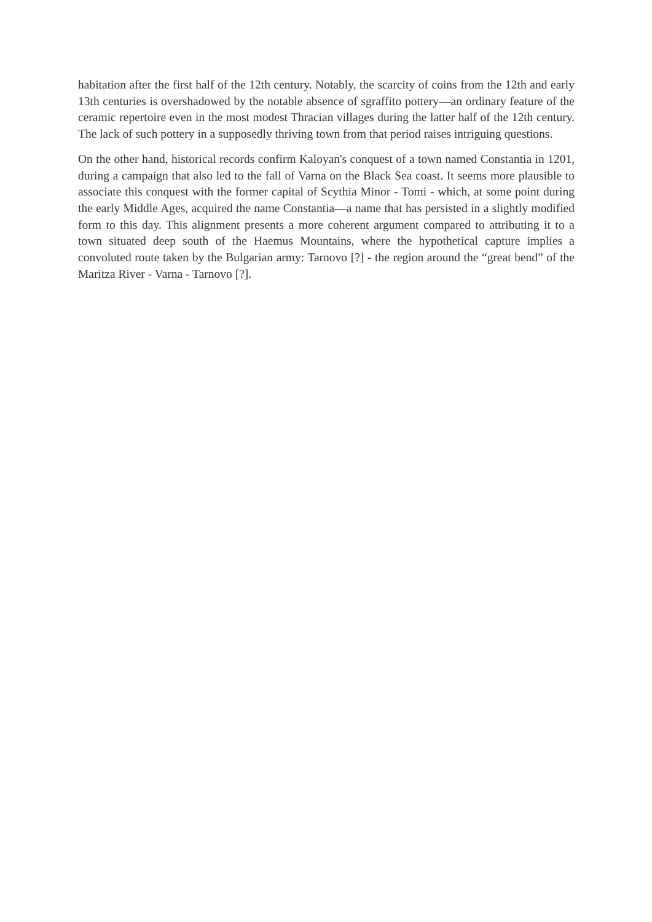habitation after the first half of the 12th century. Notably, the scarcity of coins from the 12th and early 13th centuries is overshadowed by the notable absence of sgraffito pottery—an ordinary feature of the ceramic repertoire even in the most modest Thracian villages during the latter half of the 12th century. The lack of such pottery in a supposedly thriving town from that period raises intriguing questions.
On the other hand, historical records confirm Kaloyan's conquest of a town named Constantia in 1201, during a campaign that also led to the fall of Varna on the Black Sea coast. It seems more plausible to associate this conquest with the former capital of Scythia Minor - Tomi - which, at some point during the early Middle Ages, acquired the name Constantia—a name that has persisted in a slightly modified form to this day. This alignment presents a more coherent argument compared to attributing it to a town situated deep south of the Haemus Mountains, where the hypothetical capture implies a convoluted route taken by the Bulgarian army: Tarnovo [?] - the region around the “great bend” of the Maritza River - Varna - Tarnovo [?].